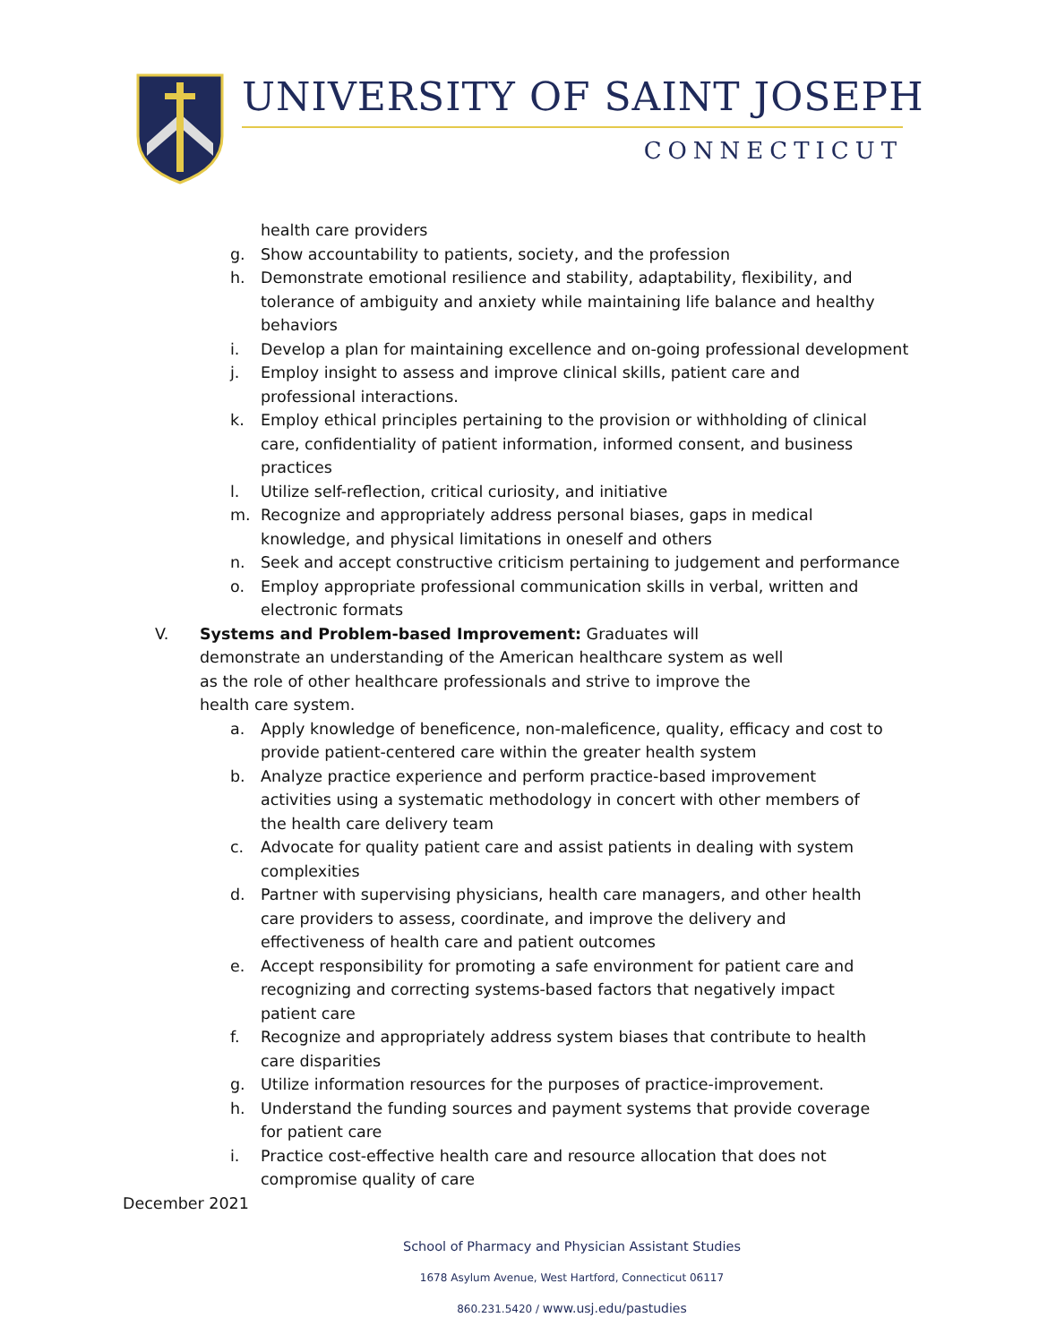UNIVERSITY OF SAINT JOSEPH
CONNECTICUT
health care providers
g. Show accountability to patients, society, and the profession
h. Demonstrate emotional resilience and stability, adaptability, flexibility, and tolerance of ambiguity and anxiety while maintaining life balance and healthy behaviors
i. Develop a plan for maintaining excellence and on-going professional development
j. Employ insight to assess and improve clinical skills, patient care and professional interactions.
k. Employ ethical principles pertaining to the provision or withholding of clinical care, confidentiality of patient information, informed consent, and business practices
l. Utilize self-reflection, critical curiosity, and initiative
m. Recognize and appropriately address personal biases, gaps in medical knowledge, and physical limitations in oneself and others
n. Seek and accept constructive criticism pertaining to judgement and performance
o. Employ appropriate professional communication skills in verbal, written and electronic formats
V. Systems and Problem-based Improvement: Graduates will demonstrate an understanding of the American healthcare system as well as the role of other healthcare professionals and strive to improve the health care system.
a. Apply knowledge of beneficence, non-maleficence, quality, efficacy and cost to provide patient-centered care within the greater health system
b. Analyze practice experience and perform practice-based improvement activities using a systematic methodology in concert with other members of the health care delivery team
c. Advocate for quality patient care and assist patients in dealing with system complexities
d. Partner with supervising physicians, health care managers, and other health care providers to assess, coordinate, and improve the delivery and effectiveness of health care and patient outcomes
e. Accept responsibility for promoting a safe environment for patient care and recognizing and correcting systems-based factors that negatively impact patient care
f. Recognize and appropriately address system biases that contribute to health care disparities
g. Utilize information resources for the purposes of practice-improvement.
h. Understand the funding sources and payment systems that provide coverage for patient care
i. Practice cost-effective health care and resource allocation that does not compromise quality of care
December 2021
School of Pharmacy and Physician Assistant Studies
1678 Asylum Avenue, West Hartford, Connecticut 06117
860.231.5420 / www.usj.edu/pastudies